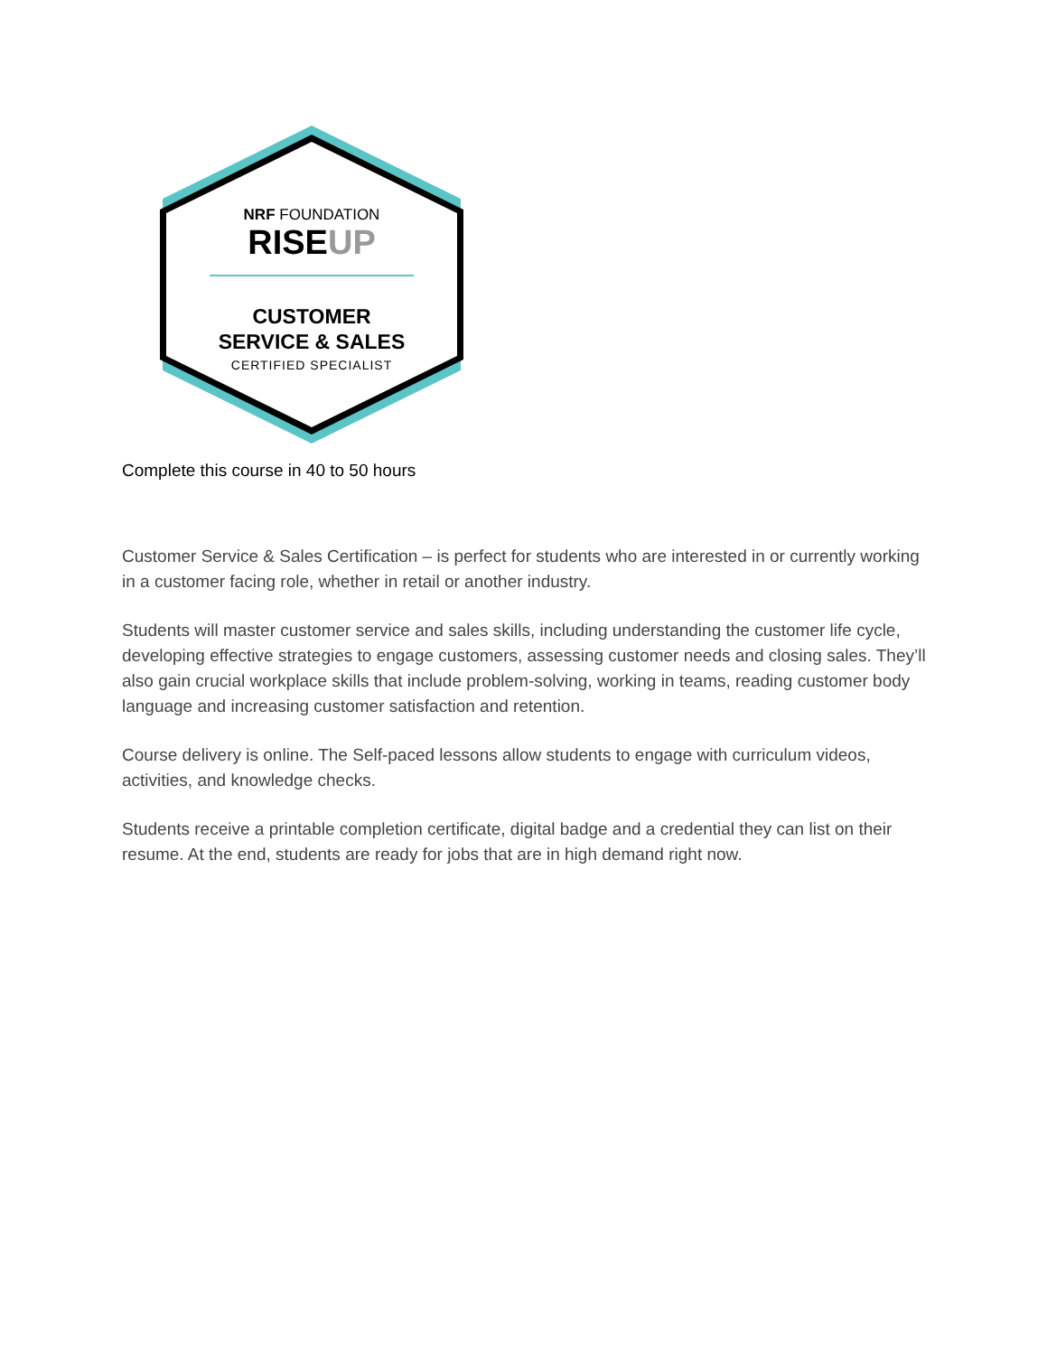NRF FOUNDATION
RISEUP
CUSTOMER
SERVICE & SALES
CERTIFIED SPECIALIST
Complete this course in 40 to 50 hours
Customer Service & Sales Certification – is perfect for students who are interested in or currently working in a customer facing role, whether in retail or another industry.
Students will master customer service and sales skills, including understanding the customer life cycle, developing effective strategies to engage customers, assessing customer needs and closing sales. They’ll also gain crucial workplace skills that include problem-solving, working in teams, reading customer body language and increasing customer satisfaction and retention.
Course delivery is online. The Self-paced lessons allow students to engage with curriculum videos, activities, and knowledge checks.
Students receive a printable completion certificate, digital badge and a credential they can list on their resume. At the end, students are ready for jobs that are in high demand right now.